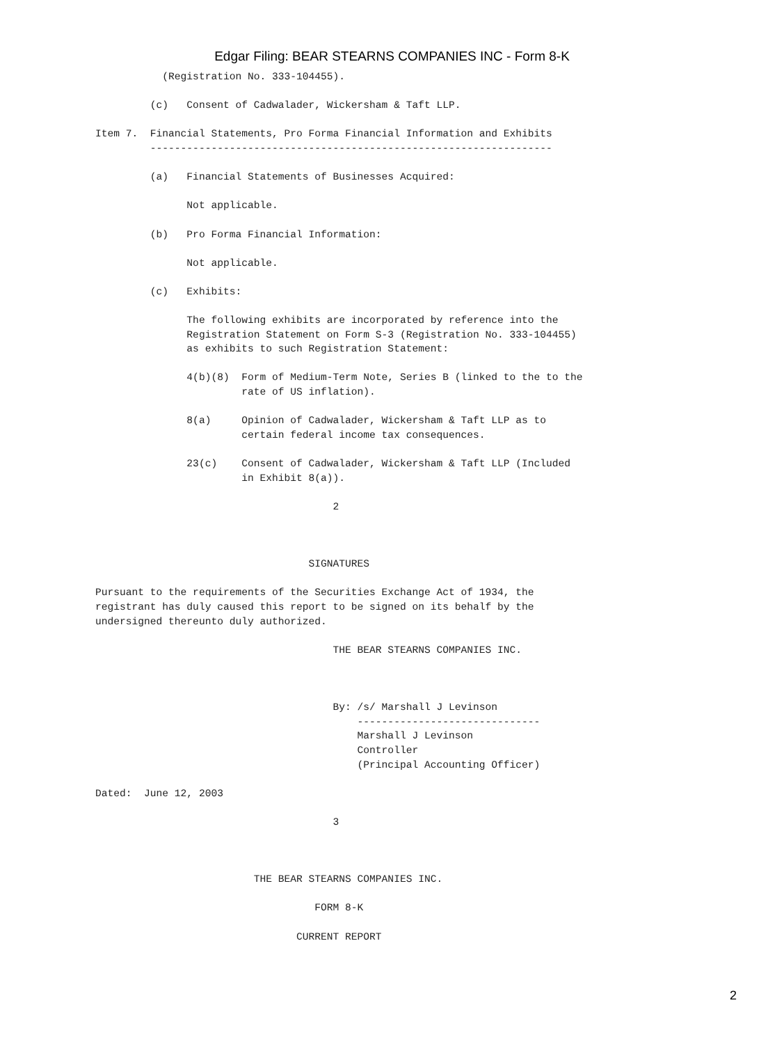Edgar Filing: BEAR STEARNS COMPANIES INC - Form 8-K
           (Registration No. 333-104455).

         (c)   Consent of Cadwalader, Wickersham & Taft LLP.

Item 7.  Financial Statements, Pro Forma Financial Information and Exhibits
         ------------------------------------------------------------------

         (a)   Financial Statements of Businesses Acquired:

               Not applicable.

         (b)   Pro Forma Financial Information:

               Not applicable.

         (c)   Exhibits:

               The following exhibits are incorporated by reference into the
               Registration Statement on Form S-3 (Registration No. 333-104455)
               as exhibits to such Registration Statement:

               4(b)(8)  Form of Medium-Term Note, Series B (linked to the to the
                        rate of US inflation).

               8(a)     Opinion of Cadwalader, Wickersham & Taft LLP as to
                        certain federal income tax consequences.

               23(c)    Consent of Cadwalader, Wickersham & Taft LLP (Included
                        in Exhibit 8(a)).

                                       2



                                   SIGNATURES

Pursuant to the requirements of the Securities Exchange Act of 1934, the
registrant has duly caused this report to be signed on its behalf by the
undersigned thereunto duly authorized.

                                       THE BEAR STEARNS COMPANIES INC.



                                       By: /s/ Marshall J Levinson
                                           ------------------------------
                                           Marshall J Levinson
                                           Controller
                                           (Principal Accounting Officer)

Dated:  June 12, 2003

                                       3



                          THE BEAR STEARNS COMPANIES INC.

                                    FORM 8-K

                                 CURRENT REPORT
2